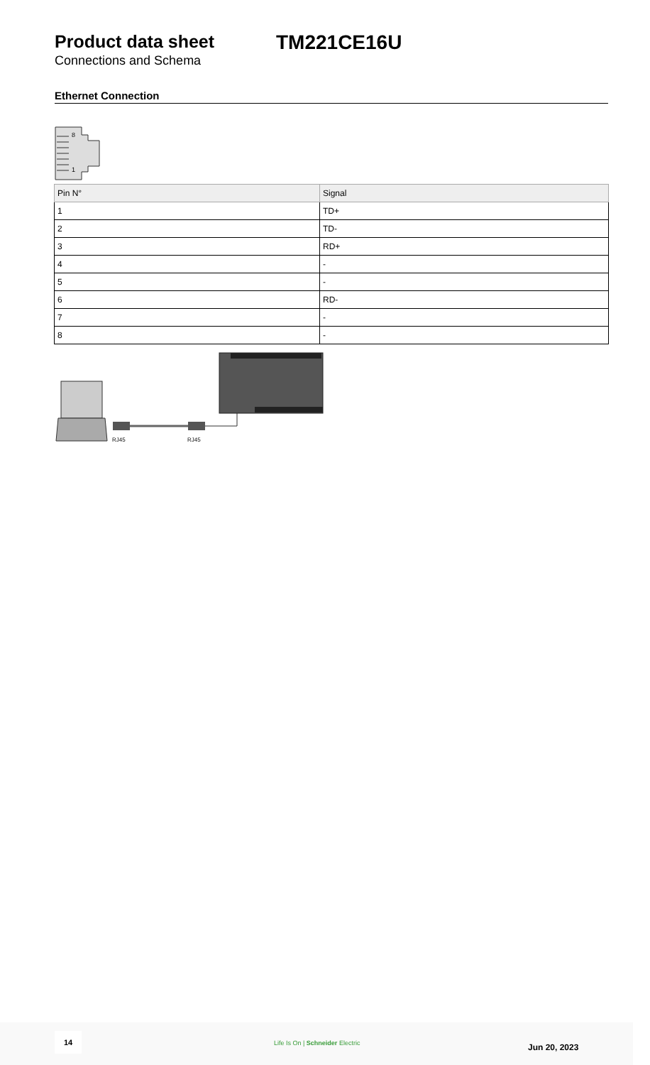Product data sheet
Connections and Schema
TM221CE16U
Ethernet Connection
8
1
| Pin N° | Signal |
| --- | --- |
| 1 | TD+ |
| 2 | TD- |
| 3 | RD+ |
| 4 | - |
| 5 | - |
| 6 | RD- |
| 7 | - |
| 8 | - |
RJ45
RJ45
14
Life Is On | Schneider Electric
Jun 20, 2023